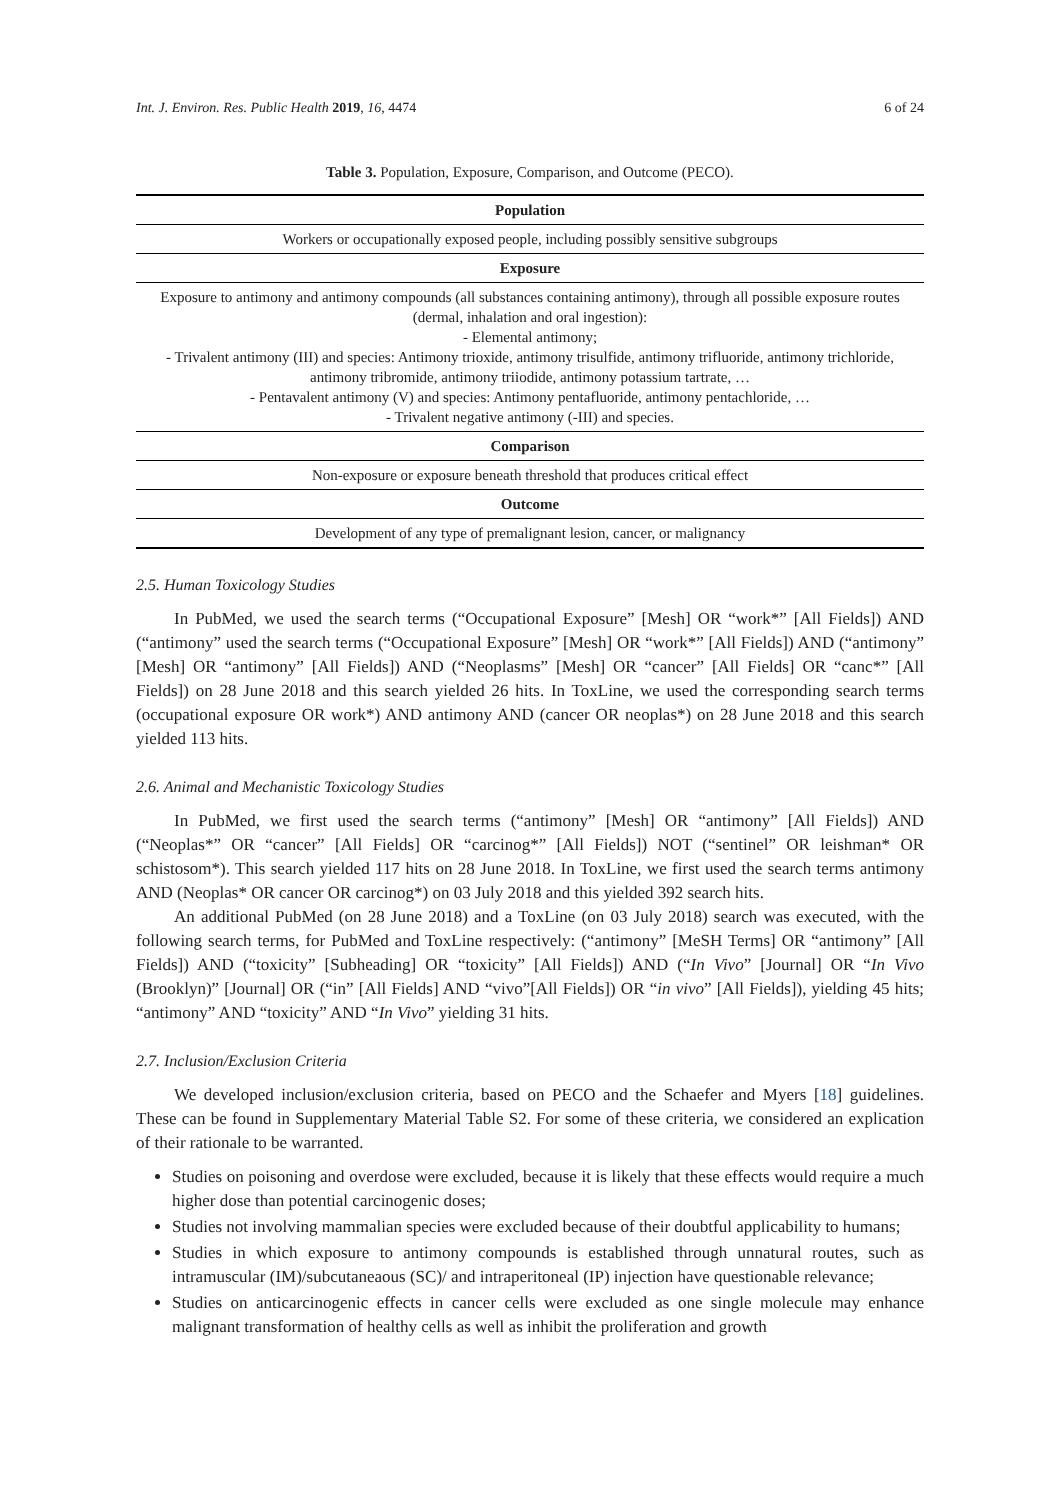Int. J. Environ. Res. Public Health 2019, 16, 4474 6 of 24
Table 3. Population, Exposure, Comparison, and Outcome (PECO).
| Population |
| --- |
| Workers or occupationally exposed people, including possibly sensitive subgroups |
| Exposure |
| Exposure to antimony and antimony compounds (all substances containing antimony), through all possible exposure routes (dermal, inhalation and oral ingestion): - Elemental antimony; - Trivalent antimony (III) and species: Antimony trioxide, antimony trisulfide, antimony trifluoride, antimony trichloride, antimony tribromide, antimony triiodide, antimony potassium tartrate, … - Pentavalent antimony (V) and species: Antimony pentafluoride, antimony pentachloride, … - Trivalent negative antimony (-III) and species. |
| Comparison |
| Non-exposure or exposure beneath threshold that produces critical effect |
| Outcome |
| Development of any type of premalignant lesion, cancer, or malignancy |
2.5. Human Toxicology Studies
In PubMed, we used the search terms (“Occupational Exposure” [Mesh] OR “work*” [All Fields]) AND (“antimony” used the search terms (“Occupational Exposure” [Mesh] OR “work*” [All Fields]) AND (“antimony” [Mesh] OR “antimony” [All Fields]) AND (“Neoplasms” [Mesh] OR “cancer” [All Fields] OR “canc*” [All Fields]) on 28 June 2018 and this search yielded 26 hits. In ToxLine, we used the corresponding search terms (occupational exposure OR work*) AND antimony AND (cancer OR neoplas*) on 28 June 2018 and this search yielded 113 hits.
2.6. Animal and Mechanistic Toxicology Studies
In PubMed, we first used the search terms (“antimony” [Mesh] OR “antimony” [All Fields]) AND (“Neoplas*” OR “cancer” [All Fields] OR “carcinog*” [All Fields]) NOT (“sentinel” OR leishman* OR schistosom*). This search yielded 117 hits on 28 June 2018. In ToxLine, we first used the search terms antimony AND (Neoplas* OR cancer OR carcinog*) on 03 July 2018 and this yielded 392 search hits.
An additional PubMed (on 28 June 2018) and a ToxLine (on 03 July 2018) search was executed, with the following search terms, for PubMed and ToxLine respectively: (“antimony” [MeSH Terms] OR “antimony” [All Fields]) AND (“toxicity” [Subheading] OR “toxicity” [All Fields]) AND (“In Vivo” [Journal] OR “In Vivo (Brooklyn)” [Journal] OR (“in” [All Fields] AND “vivo”[All Fields]) OR “in vivo” [All Fields]), yielding 45 hits; “antimony” AND “toxicity” AND “In Vivo” yielding 31 hits.
2.7. Inclusion/Exclusion Criteria
We developed inclusion/exclusion criteria, based on PECO and the Schaefer and Myers [18] guidelines. These can be found in Supplementary Material Table S2. For some of these criteria, we considered an explication of their rationale to be warranted.
Studies on poisoning and overdose were excluded, because it is likely that these effects would require a much higher dose than potential carcinogenic doses;
Studies not involving mammalian species were excluded because of their doubtful applicability to humans;
Studies in which exposure to antimony compounds is established through unnatural routes, such as intramuscular (IM)/subcutaneaous (SC)/ and intraperitoneal (IP) injection have questionable relevance;
Studies on anticarcinogenic effects in cancer cells were excluded as one single molecule may enhance malignant transformation of healthy cells as well as inhibit the proliferation and growth